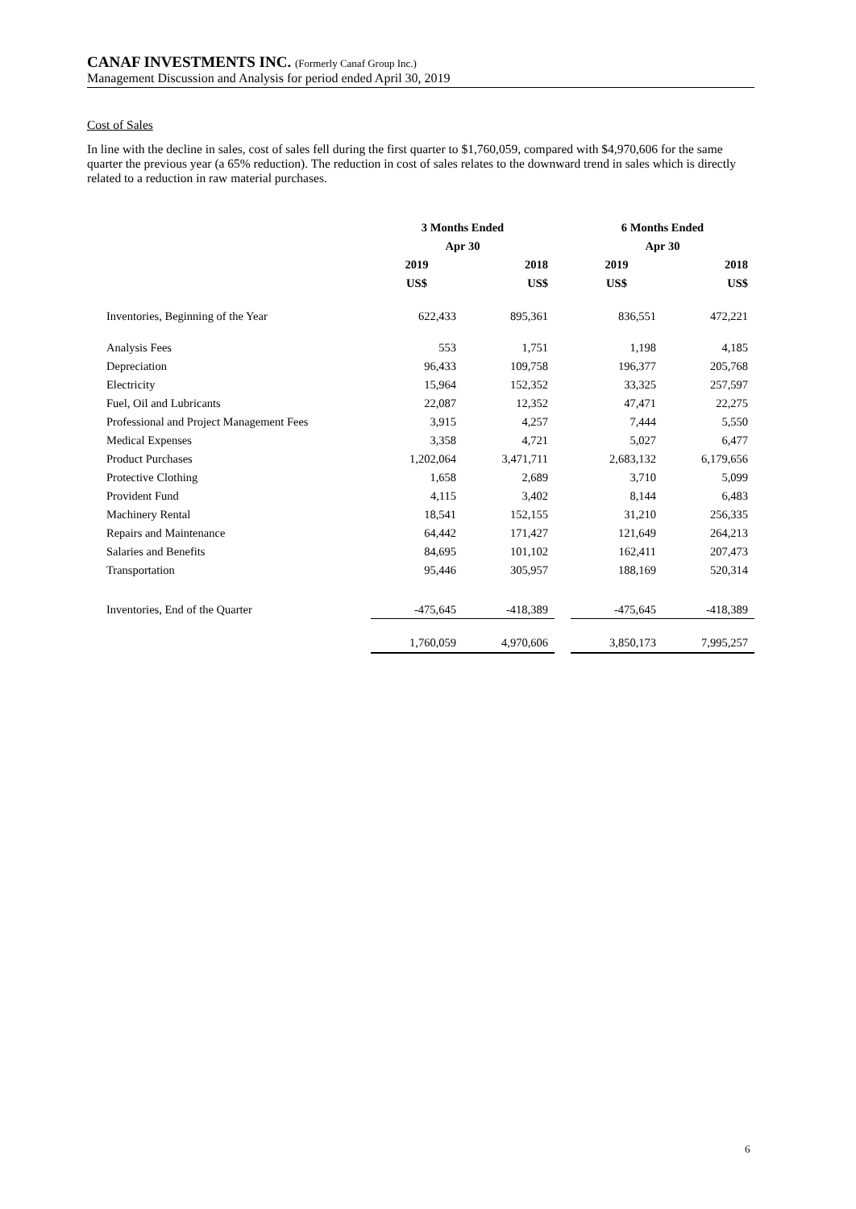CANAF INVESTMENTS INC. (Formerly Canaf Group Inc.)
Management Discussion and Analysis for period ended April 30, 2019
Cost of Sales
In line with the decline in sales, cost of sales fell during the first quarter to $1,760,059, compared with $4,970,606 for the same quarter the previous year (a 65% reduction). The reduction in cost of sales relates to the downward trend in sales which is directly related to a reduction in raw material purchases.
| | 3 Months Ended | | | 6 Months Ended | |
| | Apr 30 | | | Apr 30 | |
| | 2019 | 2018 | | 2019 | 2018 |
| | US$ | US$ | | US$ | US$ |
| Inventories, Beginning of the Year | 622,433 | 895,361 | | 836,551 | 472,221 |
| Analysis Fees | 553 | 1,751 | | 1,198 | 4,185 |
| Depreciation | 96,433 | 109,758 | | 196,377 | 205,768 |
| Electricity | 15,964 | 152,352 | | 33,325 | 257,597 |
| Fuel, Oil and Lubricants | 22,087 | 12,352 | | 47,471 | 22,275 |
| Professional and Project Management Fees | 3,915 | 4,257 | | 7,444 | 5,550 |
| Medical Expenses | 3,358 | 4,721 | | 5,027 | 6,477 |
| Product Purchases | 1,202,064 | 3,471,711 | | 2,683,132 | 6,179,656 |
| Protective Clothing | 1,658 | 2,689 | | 3,710 | 5,099 |
| Provident Fund | 4,115 | 3,402 | | 8,144 | 6,483 |
| Machinery Rental | 18,541 | 152,155 | | 31,210 | 256,335 |
| Repairs and Maintenance | 64,442 | 171,427 | | 121,649 | 264,213 |
| Salaries and Benefits | 84,695 | 101,102 | | 162,411 | 207,473 |
| Transportation | 95,446 | 305,957 | | 188,169 | 520,314 |
| Inventories, End of the Quarter | -475,645 | -418,389 | | -475,645 | -418,389 |
| | 1,760,059 | 4,970,606 | | 3,850,173 | 7,995,257 |
6